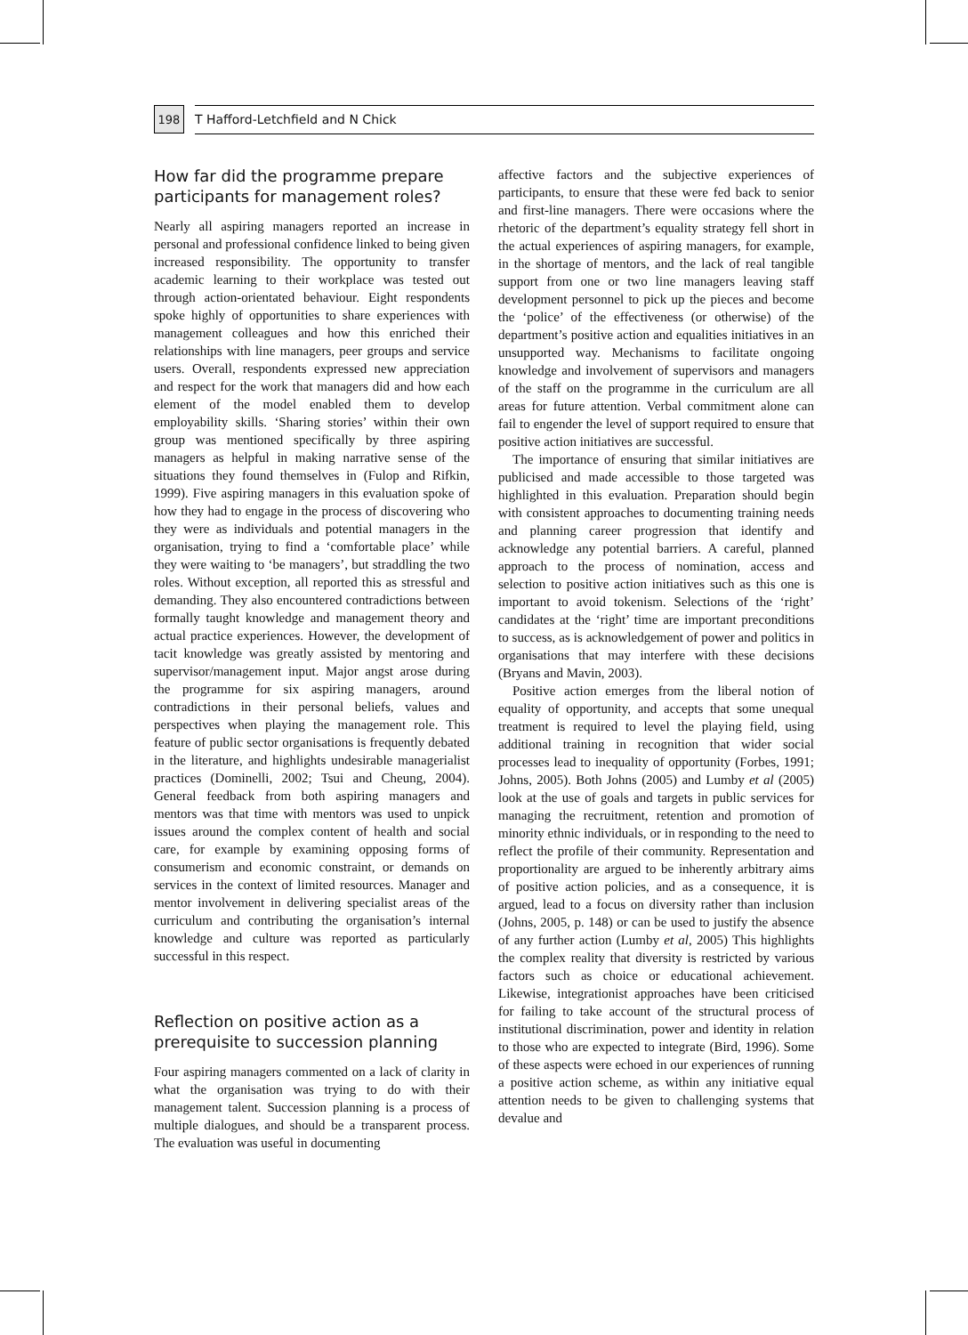198
T Hafford-Letchfield and N Chick
How far did the programme prepare participants for management roles?
Nearly all aspiring managers reported an increase in personal and professional confidence linked to being given increased responsibility. The opportunity to transfer academic learning to their workplace was tested out through action-orientated behaviour. Eight respondents spoke highly of opportunities to share experiences with management colleagues and how this enriched their relationships with line managers, peer groups and service users. Overall, respondents expressed new appreciation and respect for the work that managers did and how each element of the model enabled them to develop employability skills. ‘Sharing stories’ within their own group was mentioned specifically by three aspiring managers as helpful in making narrative sense of the situations they found themselves in (Fulop and Rifkin, 1999). Five aspiring managers in this evaluation spoke of how they had to engage in the process of discovering who they were as individuals and potential managers in the organisation, trying to find a ‘comfortable place’ while they were waiting to ‘be managers’, but straddling the two roles. Without exception, all reported this as stressful and demanding. They also encountered contradictions between formally taught knowledge and management theory and actual practice experiences. However, the development of tacit knowledge was greatly assisted by mentoring and supervisor/management input. Major angst arose during the programme for six aspiring managers, around contradictions in their personal beliefs, values and perspectives when playing the management role. This feature of public sector organisations is frequently debated in the literature, and highlights undesirable managerialist practices (Dominelli, 2002; Tsui and Cheung, 2004). General feedback from both aspiring managers and mentors was that time with mentors was used to unpick issues around the complex content of health and social care, for example by examining opposing forms of consumerism and economic constraint, or demands on services in the context of limited resources. Manager and mentor involvement in delivering specialist areas of the curriculum and contributing the organisation’s internal knowledge and culture was reported as particularly successful in this respect.
Reflection on positive action as a prerequisite to succession planning
Four aspiring managers commented on a lack of clarity in what the organisation was trying to do with their management talent. Succession planning is a process of multiple dialogues, and should be a transparent process. The evaluation was useful in documenting
affective factors and the subjective experiences of participants, to ensure that these were fed back to senior and first-line managers. There were occasions where the rhetoric of the department’s equality strategy fell short in the actual experiences of aspiring managers, for example, in the shortage of mentors, and the lack of real tangible support from one or two line managers leaving staff development personnel to pick up the pieces and become the ‘police’ of the effectiveness (or otherwise) of the department’s positive action and equalities initiatives in an unsupported way. Mechanisms to facilitate ongoing knowledge and involvement of supervisors and managers of the staff on the programme in the curriculum are all areas for future attention. Verbal commitment alone can fail to engender the level of support required to ensure that positive action initiatives are successful.
The importance of ensuring that similar initiatives are publicised and made accessible to those targeted was highlighted in this evaluation. Preparation should begin with consistent approaches to documenting training needs and planning career progression that identify and acknowledge any potential barriers. A careful, planned approach to the process of nomination, access and selection to positive action initiatives such as this one is important to avoid tokenism. Selections of the ‘right’ candidates at the ‘right’ time are important preconditions to success, as is acknowledgement of power and politics in organisations that may interfere with these decisions (Bryans and Mavin, 2003).
Positive action emerges from the liberal notion of equality of opportunity, and accepts that some unequal treatment is required to level the playing field, using additional training in recognition that wider social processes lead to inequality of opportunity (Forbes, 1991; Johns, 2005). Both Johns (2005) and Lumby et al (2005) look at the use of goals and targets in public services for managing the recruitment, retention and promotion of minority ethnic individuals, or in responding to the need to reflect the profile of their community. Representation and proportionality are argued to be inherently arbitrary aims of positive action policies, and as a consequence, it is argued, lead to a focus on diversity rather than inclusion (Johns, 2005, p. 148) or can be used to justify the absence of any further action (Lumby et al, 2005) This highlights the complex reality that diversity is restricted by various factors such as choice or educational achievement. Likewise, integrationist approaches have been criticised for failing to take account of the structural process of institutional discrimination, power and identity in relation to those who are expected to integrate (Bird, 1996). Some of these aspects were echoed in our experiences of running a positive action scheme, as within any initiative equal attention needs to be given to challenging systems that devalue and